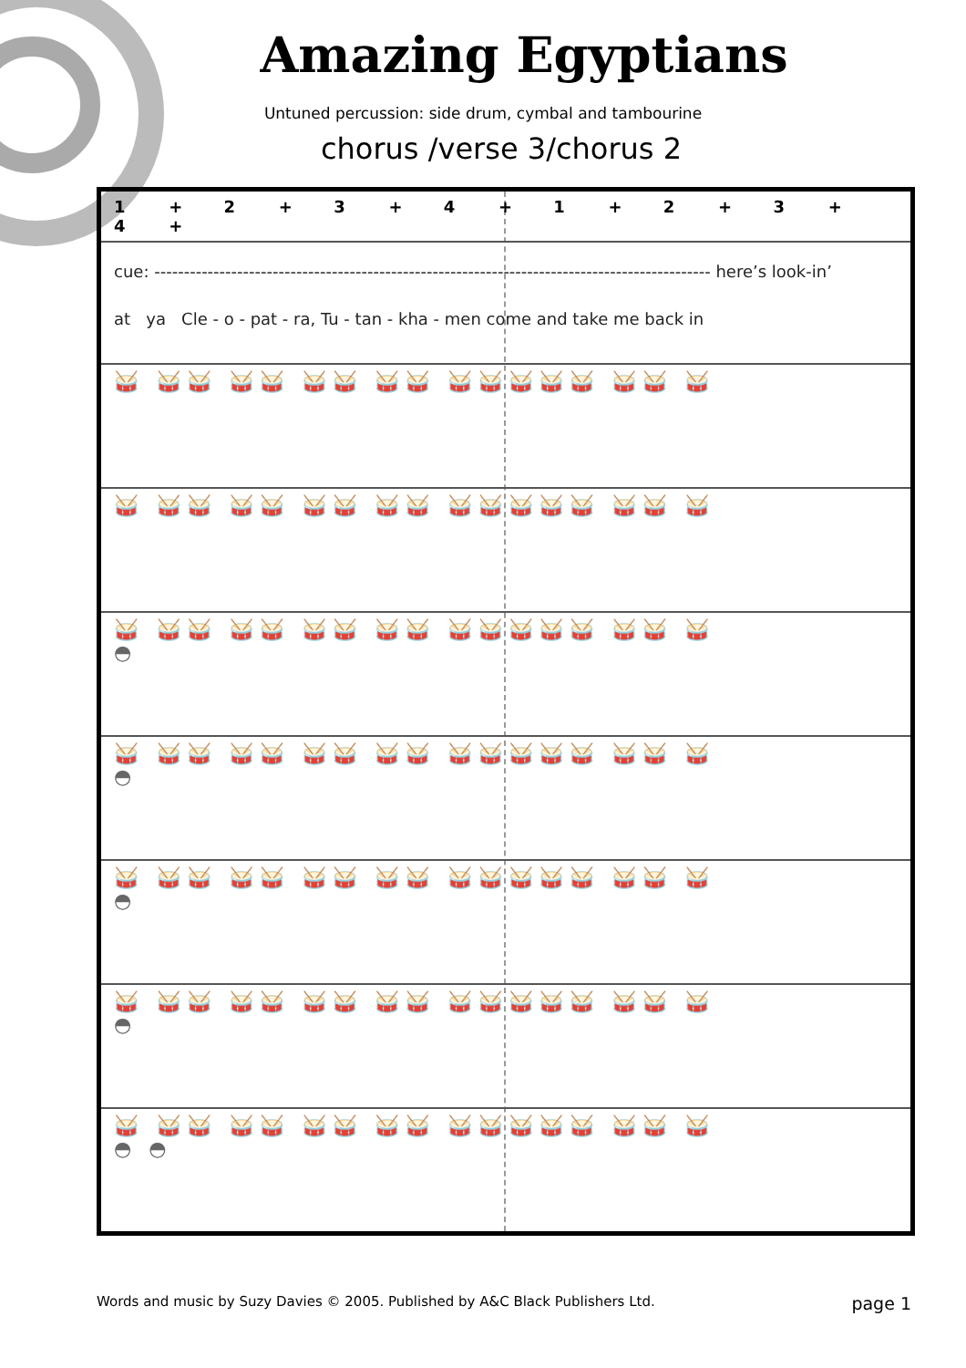Amazing Egyptians
Untuned percussion: side drum, cymbal and tambourine
chorus /verse 3/chorus 2
| 1 + 2 + 3 + 4 + 1 + 2 + 3 + 4 + |
| cue: ---------------------------------------------------------------------------------------------- here’s look-in’ at ya Cle - o - pat - ra, Tu - tan - kha - men come and take me back in |
| 🥁 🥁🥁 🥁🥁 🥁🥁 🥁🥁 🥁🥁🥁🥁🥁 🥁🥁 🥁 |
| 🥁 🥁🥁 🥁🥁 🥁🥁 🥁🥁 🥁🥁🥁🥁🥁 🥁🥁 🥁 |
| 🥁 🥁🥁 🥁🥁 🥁🥁 🥁🥁 🥁🥁🥁🥁🥁 🥁🥁 🥁 ◓ |
| 🥁 🥁🥁 🥁🥁 🥁🥁 🥁🥁 🥁🥁🥁🥁🥁 🥁🥁 🥁 ◓ |
| 🥁 🥁🥁 🥁🥁 🥁🥁 🥁🥁 🥁🥁🥁🥁🥁 🥁🥁 🥁 ◓ |
| 🥁 🥁🥁 🥁🥁 🥁🥁 🥁🥁 🥁🥁🥁🥁🥁 🥁🥁 🥁 ◓ |
| 🥁 🥁🥁 🥁🥁 🥁🥁 🥁🥁 🥁🥁🥁🥁🥁 🥁🥁 🥁 ◓ ◓ |
Words and music by Suzy Davies © 2005. Published by A&C Black Publishers Ltd. page 1